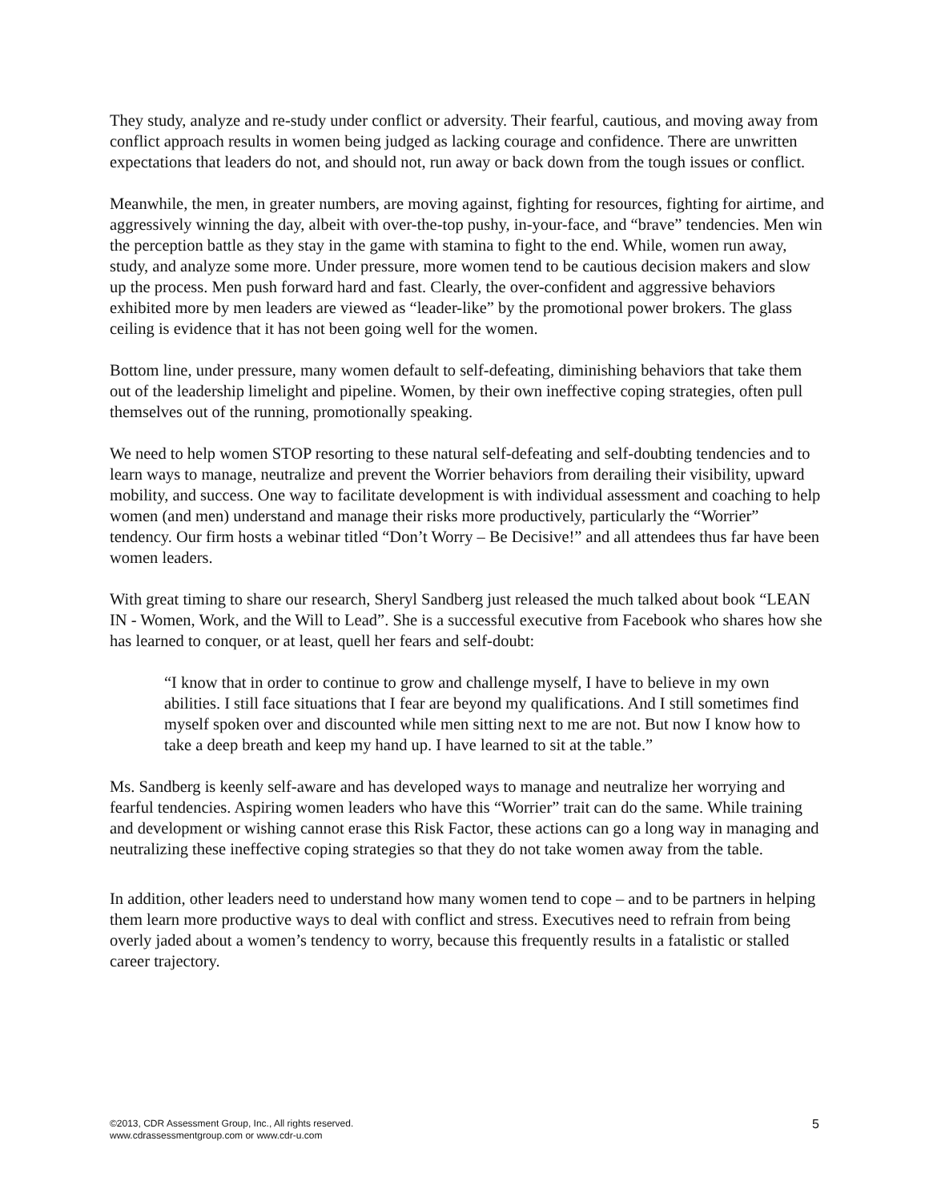They study, analyze and re-study under conflict or adversity. Their fearful, cautious, and moving away from conflict approach results in women being judged as lacking courage and confidence. There are unwritten expectations that leaders do not, and should not, run away or back down from the tough issues or conflict.
Meanwhile, the men, in greater numbers, are moving against, fighting for resources, fighting for airtime, and aggressively winning the day, albeit with over-the-top pushy, in-your-face, and “brave” tendencies. Men win the perception battle as they stay in the game with stamina to fight to the end. While, women run away, study, and analyze some more. Under pressure, more women tend to be cautious decision makers and slow up the process. Men push forward hard and fast. Clearly, the over-confident and aggressive behaviors exhibited more by men leaders are viewed as “leader-like” by the promotional power brokers. The glass ceiling is evidence that it has not been going well for the women.
Bottom line, under pressure, many women default to self-defeating, diminishing behaviors that take them out of the leadership limelight and pipeline. Women, by their own ineffective coping strategies, often pull themselves out of the running, promotionally speaking.
We need to help women STOP resorting to these natural self-defeating and self-doubting tendencies and to learn ways to manage, neutralize and prevent the Worrier behaviors from derailing their visibility, upward mobility, and success. One way to facilitate development is with individual assessment and coaching to help women (and men) understand and manage their risks more productively, particularly the “Worrier” tendency. Our firm hosts a webinar titled “Don’t Worry – Be Decisive!” and all attendees thus far have been women leaders.
With great timing to share our research, Sheryl Sandberg just released the much talked about book “LEAN IN - Women, Work, and the Will to Lead”. She is a successful executive from Facebook who shares how she has learned to conquer, or at least, quell her fears and self-doubt:
“I know that in order to continue to grow and challenge myself, I have to believe in my own abilities. I still face situations that I fear are beyond my qualifications. And I still sometimes find myself spoken over and discounted while men sitting next to me are not. But now I know how to take a deep breath and keep my hand up. I have learned to sit at the table.”
Ms. Sandberg is keenly self-aware and has developed ways to manage and neutralize her worrying and fearful tendencies. Aspiring women leaders who have this “Worrier” trait can do the same. While training and development or wishing cannot erase this Risk Factor, these actions can go a long way in managing and neutralizing these ineffective coping strategies so that they do not take women away from the table.
In addition, other leaders need to understand how many women tend to cope – and to be partners in helping them learn more productive ways to deal with conflict and stress. Executives need to refrain from being overly jaded about a women’s tendency to worry, because this frequently results in a fatalistic or stalled career trajectory.
©2013, CDR Assessment Group, Inc., All rights reserved.
www.cdrassessmentgroup.com or www.cdr-u.com
5